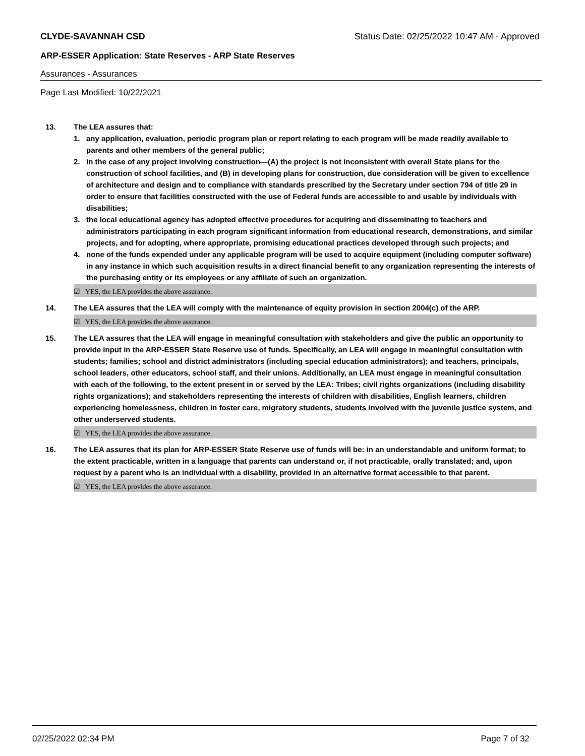CLYDE-SAVANNAH CSD Status Date: 02/25/2022 10:47 AM - Approved
ARP-ESSER Application: State Reserves - ARP State Reserves
Assurances - Assurances
Page Last Modified: 10/22/2021
13. The LEA assures that:
1. any application, evaluation, periodic program plan or report relating to each program will be made readily available to parents and other members of the general public;
2. in the case of any project involving construction—(A) the project is not inconsistent with overall State plans for the construction of school facilities, and (B) in developing plans for construction, due consideration will be given to excellence of architecture and design and to compliance with standards prescribed by the Secretary under section 794 of title 29 in order to ensure that facilities constructed with the use of Federal funds are accessible to and usable by individuals with disabilities;
3. the local educational agency has adopted effective procedures for acquiring and disseminating to teachers and administrators participating in each program significant information from educational research, demonstrations, and similar projects, and for adopting, where appropriate, promising educational practices developed through such projects; and
4. none of the funds expended under any applicable program will be used to acquire equipment (including computer software) in any instance in which such acquisition results in a direct financial benefit to any organization representing the interests of the purchasing entity or its employees or any affiliate of such an organization.
☑ YES, the LEA provides the above assurance.
14. The LEA assures that the LEA will comply with the maintenance of equity provision in section 2004(c) of the ARP.
☑ YES, the LEA provides the above assurance.
15. The LEA assures that the LEA will engage in meaningful consultation with stakeholders and give the public an opportunity to provide input in the ARP-ESSER State Reserve use of funds. Specifically, an LEA will engage in meaningful consultation with students; families; school and district administrators (including special education administrators); and teachers, principals, school leaders, other educators, school staff, and their unions. Additionally, an LEA must engage in meaningful consultation with each of the following, to the extent present in or served by the LEA: Tribes; civil rights organizations (including disability rights organizations); and stakeholders representing the interests of children with disabilities, English learners, children experiencing homelessness, children in foster care, migratory students, students involved with the juvenile justice system, and other underserved students.
☑ YES, the LEA provides the above assurance.
16. The LEA assures that its plan for ARP-ESSER State Reserve use of funds will be: in an understandable and uniform format; to the extent practicable, written in a language that parents can understand or, if not practicable, orally translated; and, upon request by a parent who is an individual with a disability, provided in an alternative format accessible to that parent.
☑ YES, the LEA provides the above assurance.
02/25/2022 02:34 PM Page 7 of 32